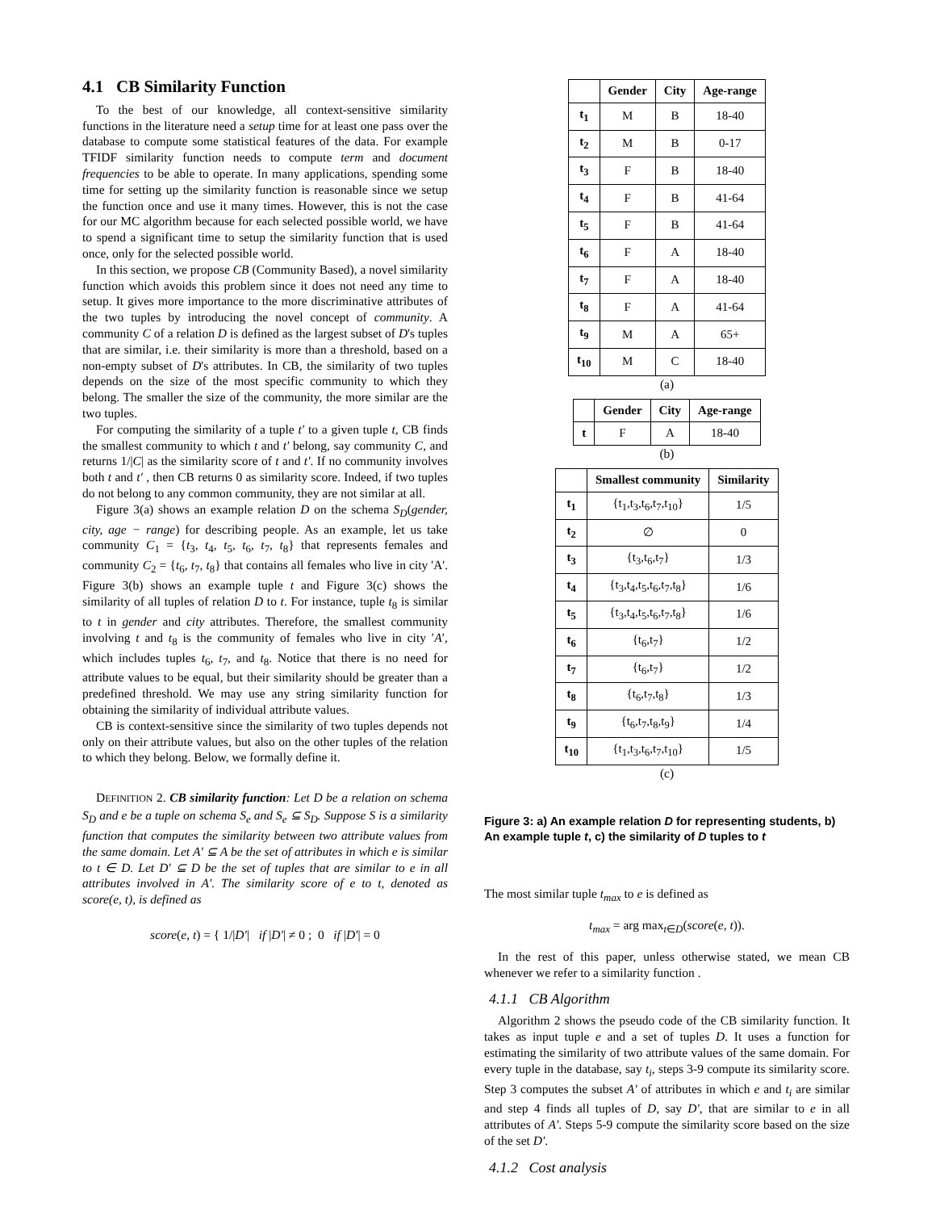4.1 CB Similarity Function
To the best of our knowledge, all context-sensitive similarity functions in the literature need a setup time for at least one pass over the database to compute some statistical features of the data. For example TFIDF similarity function needs to compute term and document frequencies to be able to operate. In many applications, spending some time for setting up the similarity function is reasonable since we setup the function once and use it many times. However, this is not the case for our MC algorithm because for each selected possible world, we have to spend a significant time to setup the similarity function that is used once, only for the selected possible world.
In this section, we propose CB (Community Based), a novel similarity function which avoids this problem since it does not need any time to setup. It gives more importance to the more discriminative attributes of the two tuples by introducing the novel concept of community. A community C of a relation D is defined as the largest subset of D's tuples that are similar, i.e. their similarity is more than a threshold, based on a non-empty subset of D's attributes. In CB, the similarity of two tuples depends on the size of the most specific community to which they belong. The smaller the size of the community, the more similar are the two tuples.
For computing the similarity of a tuple t′ to a given tuple t, CB finds the smallest community to which t and t′ belong, say community C, and returns 1/|C| as the similarity score of t and t′. If no community involves both t and t′ , then CB returns 0 as similarity score. Indeed, if two tuples do not belong to any common community, they are not similar at all.
Figure 3(a) shows an example relation D on the schema S<sub>D</sub>(gender, city, age − range) for describing people. As an example, let us take community C<sub>1</sub> = {t<sub>3</sub>, t<sub>4</sub>, t<sub>5</sub>, t<sub>6</sub>, t<sub>7</sub>, t<sub>8</sub>} that represents females and community C<sub>2</sub> = {t<sub>6</sub>, t<sub>7</sub>, t<sub>8</sub>} that contains all females who live in city 'A'. Figure 3(b) shows an example tuple t and Figure 3(c) shows the similarity of all tuples of relation D to t. For instance, tuple t<sub>8</sub> is similar to t in gender and city attributes. Therefore, the smallest community involving t and t<sub>8</sub> is the community of females who live in city ′A′, which includes tuples t<sub>6</sub>, t<sub>7</sub>, and t<sub>8</sub>. Notice that there is no need for attribute values to be equal, but their similarity should be greater than a predefined threshold. We may use any string similarity function for obtaining the similarity of individual attribute values.
CB is context-sensitive since the similarity of two tuples depends not only on their attribute values, but also on the other tuples of the relation to which they belong. Below, we formally define it.
DEFINITION 2. CB similarity function: Let D be a relation on schema S<sub>D</sub> and e be a tuple on schema S<sub>e</sub> and S<sub>e</sub> ⊆ S<sub>D</sub>. Suppose S is a similarity function that computes the similarity between two attribute values from the same domain. Let A′ ⊆ A be the set of attributes in which e is similar to t ∈ D. Let D′ ⊆ D be the set of tuples that are similar to e in all attributes involved in A′. The similarity score of e to t, denoted as score(e, t), is defined as
score(e, t) = { 1/|D′| if |D′| ≠ 0 ; 0 if |D′| = 0
| | Gender | City | Age-range |
| --- | --- | --- | --- |
| t<sub>1</sub> | M | B | 18-40 |
| t<sub>2</sub> | M | B | 0-17 |
| t<sub>3</sub> | F | B | 18-40 |
| t<sub>4</sub> | F | B | 41-64 |
| t<sub>5</sub> | F | B | 41-64 |
| t<sub>6</sub> | F | A | 18-40 |
| t<sub>7</sub> | F | A | 18-40 |
| t<sub>8</sub> | F | A | 41-64 |
| t<sub>9</sub> | M | A | 65+ |
| t<sub>10</sub> | M | C | 18-40 |
(a)
| | Gender | City | Age-range |
| --- | --- | --- | --- |
| t | F | A | 18-40 |
(b)
| | Smallest community | Similarity |
| --- | --- | --- |
| t<sub>1</sub> | {t<sub>1</sub>,t<sub>3</sub>,t<sub>6</sub>,t<sub>7</sub>,t<sub>10</sub>} | 1/5 |
| t<sub>2</sub> | ∅ | 0 |
| t<sub>3</sub> | {t<sub>3</sub>,t<sub>6</sub>,t<sub>7</sub>} | 1/3 |
| t<sub>4</sub> | {t<sub>3</sub>,t<sub>4</sub>,t<sub>5</sub>,t<sub>6</sub>,t<sub>7</sub>,t<sub>8</sub>} | 1/6 |
| t<sub>5</sub> | {t<sub>3</sub>,t<sub>4</sub>,t<sub>5</sub>,t<sub>6</sub>,t<sub>7</sub>,t<sub>8</sub>} | 1/6 |
| t<sub>6</sub> | {t<sub>6</sub>,t<sub>7</sub>} | 1/2 |
| t<sub>7</sub> | {t<sub>6</sub>,t<sub>7</sub>} | 1/2 |
| t<sub>8</sub> | {t<sub>6</sub>,t<sub>7</sub>,t<sub>8</sub>} | 1/3 |
| t<sub>9</sub> | {t<sub>6</sub>,t<sub>7</sub>,t<sub>8</sub>,t<sub>9</sub>} | 1/4 |
| t<sub>10</sub> | {t<sub>1</sub>,t<sub>3</sub>,t<sub>6</sub>,t<sub>7</sub>,t<sub>10</sub>} | 1/5 |
(c)
Figure 3: a) An example relation D for representing students, b) An example tuple t, c) the similarity of D tuples to t
The most similar tuple t<sub>max</sub> to e is defined as
t<sub>max</sub> = arg max<sub>t∈D</sub>(score(e, t)).
In the rest of this paper, unless otherwise stated, we mean CB whenever we refer to a similarity function .
4.1.1 CB Algorithm
Algorithm 2 shows the pseudo code of the CB similarity function. It takes as input tuple e and a set of tuples D. It uses a function for estimating the similarity of two attribute values of the same domain. For every tuple in the database, say t<sub>i</sub>, steps 3-9 compute its similarity score. Step 3 computes the subset A′ of attributes in which e and t<sub>i</sub> are similar and step 4 finds all tuples of D, say D′, that are similar to e in all attributes of A′. Steps 5-9 compute the similarity score based on the size of the set D′.
4.1.2 Cost analysis